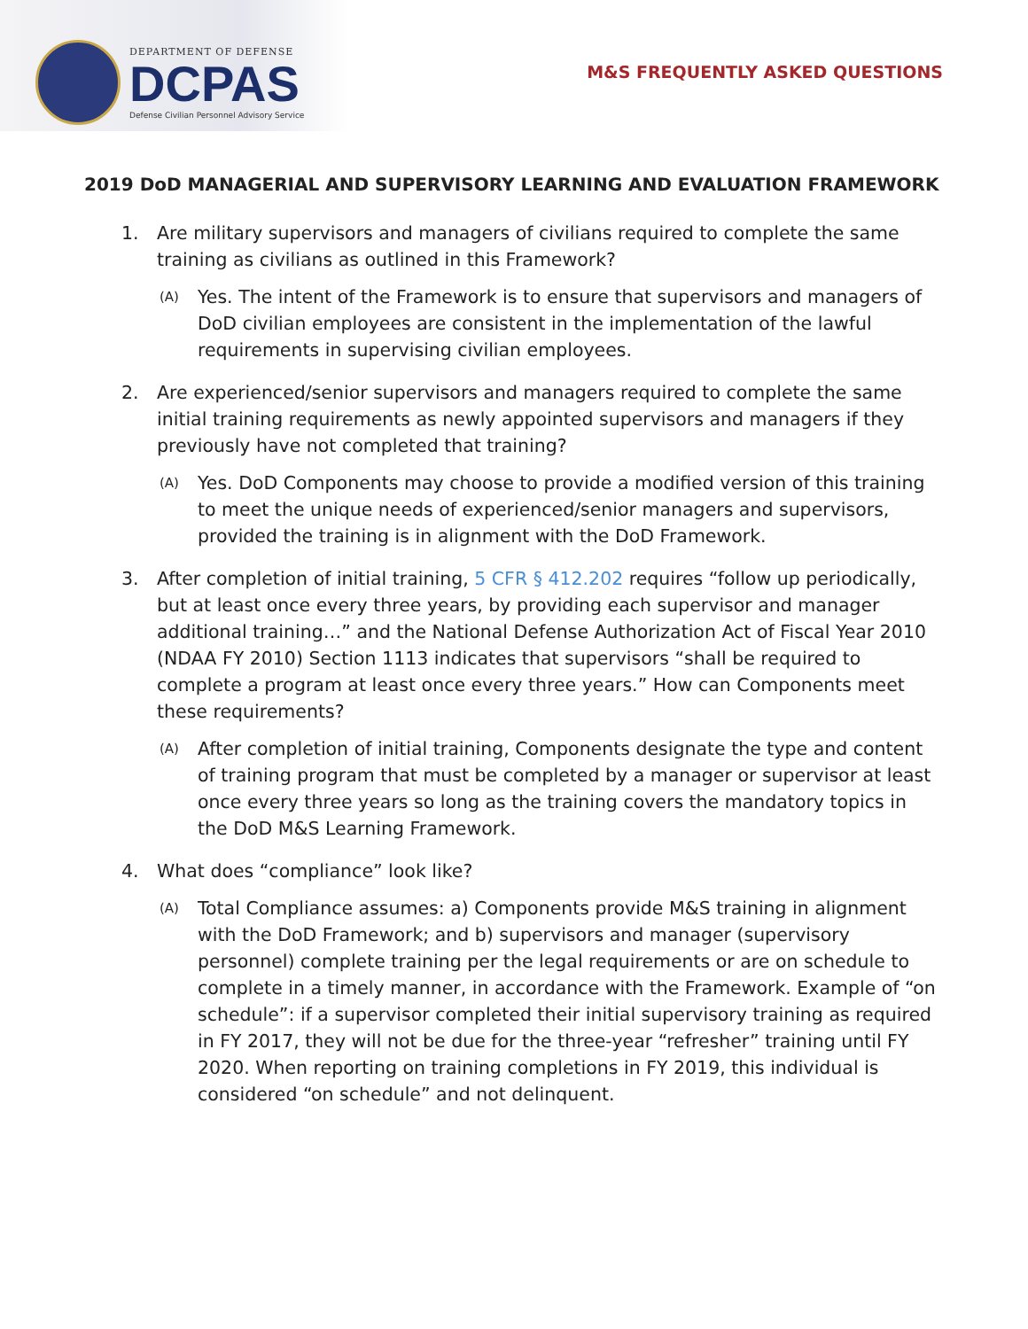DEPARTMENT OF DEFENSE
DCPAS
Defense Civilian Personnel Advisory Service
M&S FREQUENTLY ASKED QUESTIONS
2019 DoD MANAGERIAL AND SUPERVISORY LEARNING AND EVALUATION FRAMEWORK
1. Are military supervisors and managers of civilians required to complete the same training as civilians as outlined in this Framework?
(A) Yes. The intent of the Framework is to ensure that supervisors and managers of DoD civilian employees are consistent in the implementation of the lawful requirements in supervising civilian employees.
2. Are experienced/senior supervisors and managers required to complete the same initial training requirements as newly appointed supervisors and managers if they previously have not completed that training?
(A) Yes. DoD Components may choose to provide a modified version of this training to meet the unique needs of experienced/senior managers and supervisors, provided the training is in alignment with the DoD Framework.
3. After completion of initial training, 5 CFR § 412.202 requires “follow up periodically, but at least once every three years, by providing each supervisor and manager additional training…” and the National Defense Authorization Act of Fiscal Year 2010 (NDAA FY 2010) Section 1113 indicates that supervisors “shall be required to complete a program at least once every three years.” How can Components meet these requirements?
(A) After completion of initial training, Components designate the type and content of training program that must be completed by a manager or supervisor at least once every three years so long as the training covers the mandatory topics in the DoD M&S Learning Framework.
4. What does “compliance” look like?
(A) Total Compliance assumes: a) Components provide M&S training in alignment with the DoD Framework; and b) supervisors and manager (supervisory personnel) complete training per the legal requirements or are on schedule to complete in a timely manner, in accordance with the Framework. Example of “on schedule”: if a supervisor completed their initial supervisory training as required in FY 2017, they will not be due for the three-year “refresher” training until FY 2020. When reporting on training completions in FY 2019, this individual is considered “on schedule” and not delinquent.